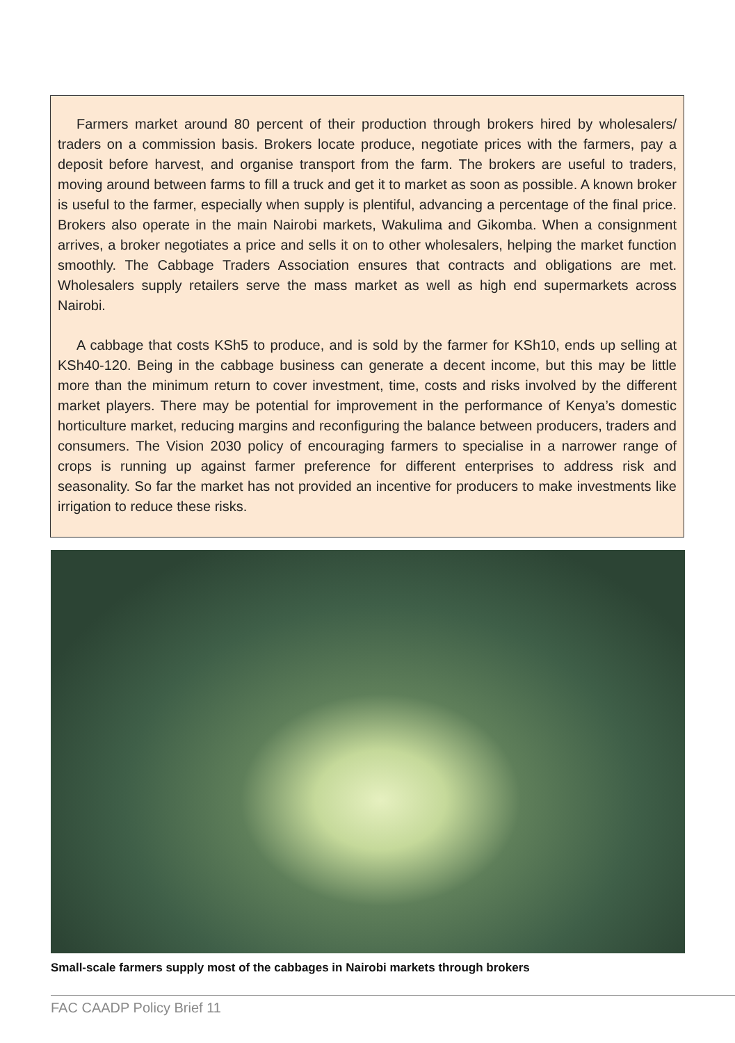Farmers market around 80 percent of their production through brokers hired by wholesalers/ traders on a commission basis. Brokers locate produce, negotiate prices with the farmers, pay a deposit before harvest, and organise transport from the farm. The brokers are useful to traders, moving around between farms to fill a truck and get it to market as soon as possible. A known broker is useful to the farmer, especially when supply is plentiful, advancing a percentage of the final price. Brokers also operate in the main Nairobi markets, Wakulima and Gikomba. When a consignment arrives, a broker negotiates a price and sells it on to other wholesalers, helping the market function smoothly. The Cabbage Traders Association ensures that contracts and obligations are met. Wholesalers supply retailers serve the mass market as well as high end supermarkets across Nairobi.
A cabbage that costs KSh5 to produce, and is sold by the farmer for KSh10, ends up selling at KSh40-120. Being in the cabbage business can generate a decent income, but this may be little more than the minimum return to cover investment, time, costs and risks involved by the different market players. There may be potential for improvement in the performance of Kenya’s domestic horticulture market, reducing margins and reconfiguring the balance between producers, traders and consumers. The Vision 2030 policy of encouraging farmers to specialise in a narrower range of crops is running up against farmer preference for different enterprises to address risk and seasonality. So far the market has not provided an incentive for producers to make investments like irrigation to reduce these risks.
Small-scale farmers supply most of the cabbages in Nairobi markets through brokers
FAC CAADP Policy Brief 11